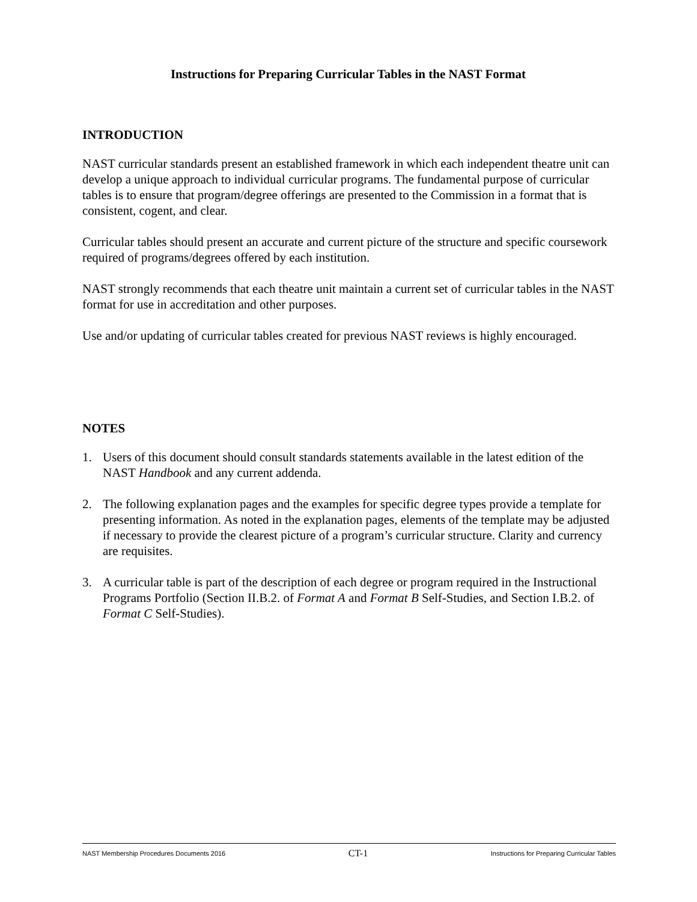Instructions for Preparing Curricular Tables in the NAST Format
INTRODUCTION
NAST curricular standards present an established framework in which each independent theatre unit can develop a unique approach to individual curricular programs. The fundamental purpose of curricular tables is to ensure that program/degree offerings are presented to the Commission in a format that is consistent, cogent, and clear.
Curricular tables should present an accurate and current picture of the structure and specific coursework required of programs/degrees offered by each institution.
NAST strongly recommends that each theatre unit maintain a current set of curricular tables in the NAST format for use in accreditation and other purposes.
Use and/or updating of curricular tables created for previous NAST reviews is highly encouraged.
NOTES
1. Users of this document should consult standards statements available in the latest edition of the NAST Handbook and any current addenda.
2. The following explanation pages and the examples for specific degree types provide a template for presenting information. As noted in the explanation pages, elements of the template may be adjusted if necessary to provide the clearest picture of a program’s curricular structure. Clarity and currency are requisites.
3. A curricular table is part of the description of each degree or program required in the Instructional Programs Portfolio (Section II.B.2. of Format A and Format B Self-Studies, and Section I.B.2. of Format C Self-Studies).
NAST Membership Procedures Documents 2016 CT-1 Instructions for Preparing Curricular Tables